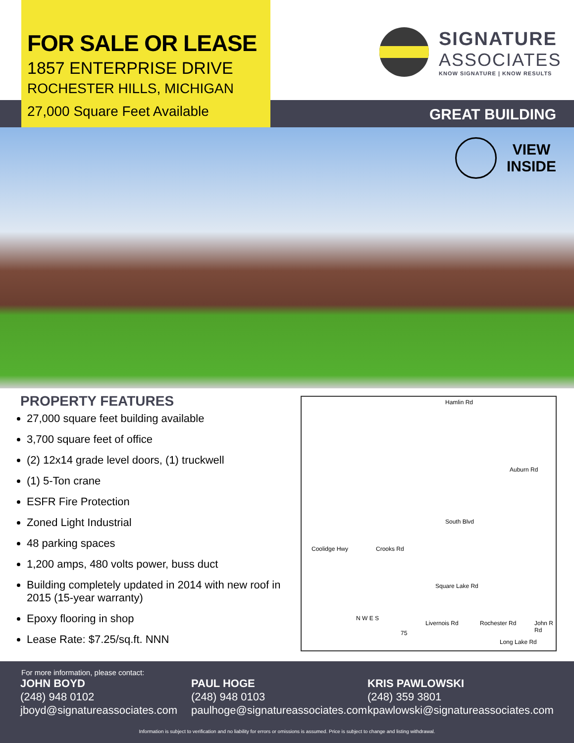FOR SALE OR LEASE
1857 ENTERPRISE DRIVE
ROCHESTER HILLS, MICHIGAN
27,000 Square Feet Available
SIGNATURE
ASSOCIATES
KNOW SIGNATURE | KNOW RESULTS
GREAT BUILDING
VIEW
INSIDE
PROPERTY FEATURES
27,000 square feet building available
3,700 square feet of office
(2) 12x14 grade level doors, (1) truckwell
(1) 5-Ton crane
ESFR Fire Protection
Zoned Light Industrial
48 parking spaces
1,200 amps, 480 volts power, buss duct
Building completely updated in 2014 with new roof in 2015 (15-year warranty)
Epoxy flooring in shop
Lease Rate: $7.25/sq.ft. NNN
Hamlin Rd
Auburn Rd
South Blvd
Square Lake Rd
Long Lake Rd
Coolidge Hwy Crooks Rd
Livernois Rd Rochester Rd John R Rd
N W E S
75
For more information, please contact:
JOHN BOYD
(248) 948 0102
jboyd@signatureassociates.com
PAUL HOGE
(248) 948 0103
paulhoge@signatureassociates.com
KRIS PAWLOWSKI
(248) 359 3801
kpawlowski@signatureassociates.com
Information is subject to verification and no liability for errors or omissions is assumed. Price is subject to change and listing withdrawal.